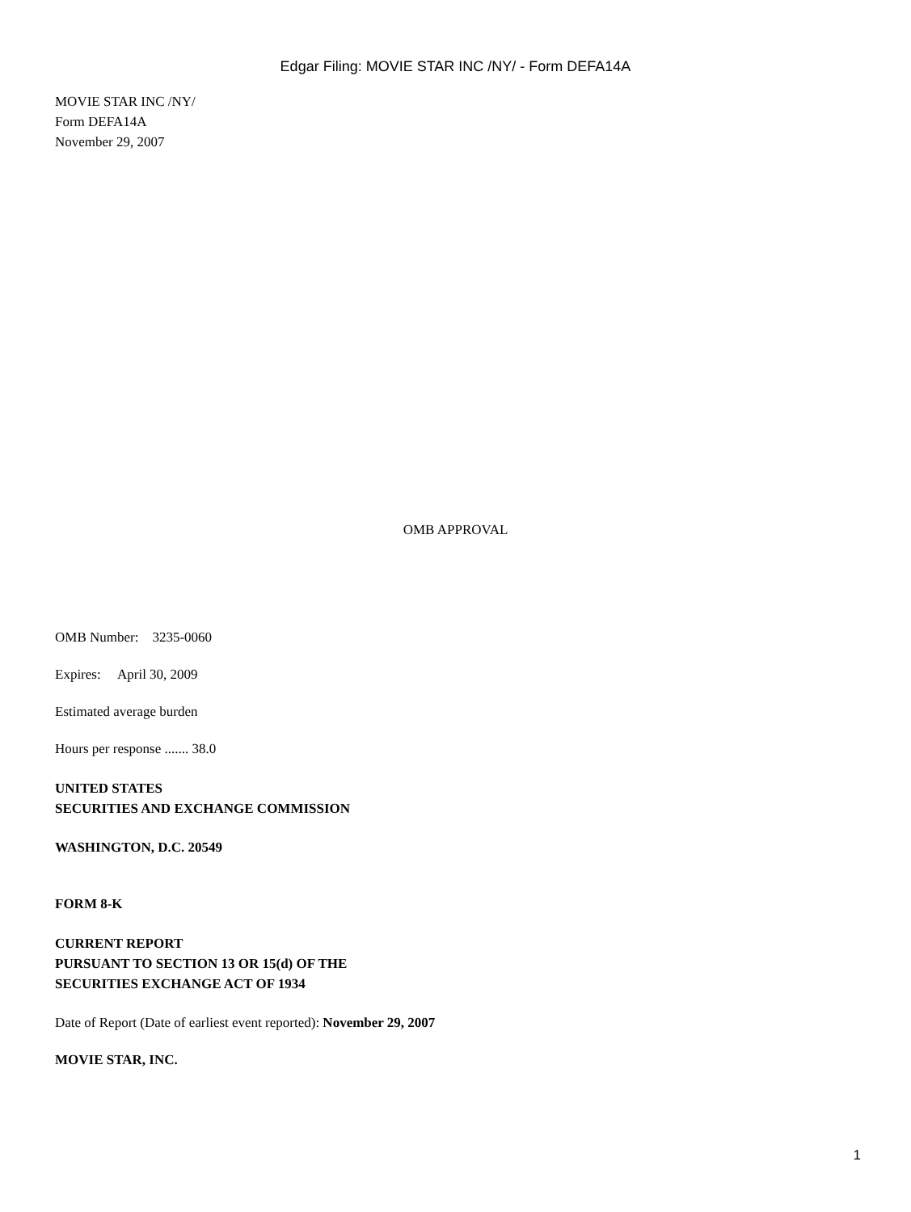Edgar Filing: MOVIE STAR INC /NY/ - Form DEFA14A
MOVIE STAR INC /NY/
Form DEFA14A
November 29, 2007
OMB APPROVAL
OMB Number: 3235-0060
Expires: April 30, 2009
Estimated average burden
Hours per response ....... 38.0
UNITED STATES
SECURITIES AND EXCHANGE COMMISSION
WASHINGTON, D.C. 20549
FORM 8-K
CURRENT REPORT
PURSUANT TO SECTION 13 OR 15(d) OF THE
SECURITIES EXCHANGE ACT OF 1934
Date of Report (Date of earliest event reported): November 29, 2007
MOVIE STAR, INC.
1